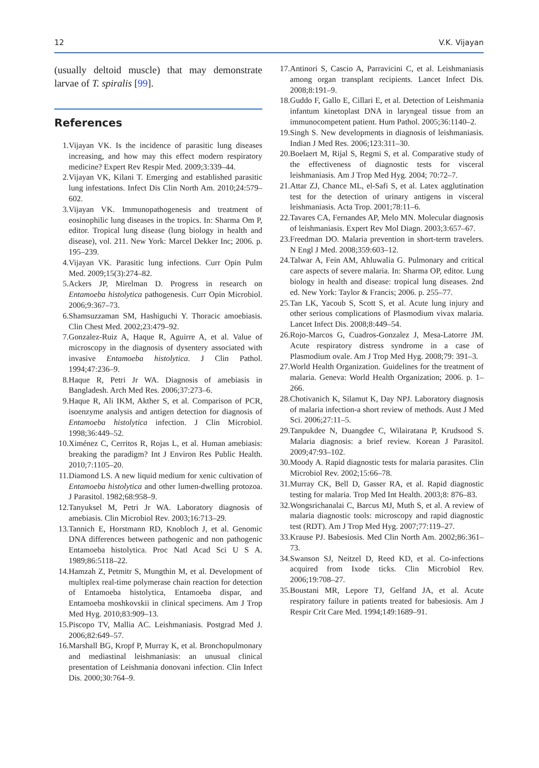12 V.K. Vijayan
(usually deltoid muscle) that may demonstrate larvae of T. spiralis [99].
References
1. Vijayan VK. Is the incidence of parasitic lung diseases increasing, and how may this effect modern respiratory medicine? Expert Rev Respir Med. 2009;3:339–44.
2. Vijayan VK, Kilani T. Emerging and established parasitic lung infestations. Infect Dis Clin North Am. 2010;24:579–602.
3. Vijayan VK. Immunopathogenesis and treatment of eosinophilic lung diseases in the tropics. In: Sharma Om P, editor. Tropical lung disease (lung biology in health and disease), vol. 211. New York: Marcel Dekker Inc; 2006. p. 195–239.
4. Vijayan VK. Parasitic lung infections. Curr Opin Pulm Med. 2009;15(3):274–82.
5. Ackers JP, Mirelman D. Progress in research on Entamoeba histolytica pathogenesis. Curr Opin Microbiol. 2006;9:367–73.
6. Shamsuzzaman SM, Hashiguchi Y. Thoracic amoebiasis. Clin Chest Med. 2002;23:479–92.
7. Gonzalez-Ruiz A, Haque R, Aguirre A, et al. Value of microscopy in the diagnosis of dysentery associated with invasive Entamoeba histolytica. J Clin Pathol. 1994;47:236–9.
8. Haque R, Petri Jr WA. Diagnosis of amebiasis in Bangladesh. Arch Med Res. 2006;37:273–6.
9. Haque R, Ali IKM, Akther S, et al. Comparison of PCR, isoenzyme analysis and antigen detection for diagnosis of Entamoeba histolytica infection. J Clin Microbiol. 1998;36:449–52.
10. Ximénez C, Cerritos R, Rojas L, et al. Human amebiasis: breaking the paradigm? Int J Environ Res Public Health. 2010;7:1105–20.
11. Diamond LS. A new liquid medium for xenic cultivation of Entamoeba histolytica and other lumen-dwelling protozoa. J Parasitol. 1982;68:958–9.
12. Tanyuksel M, Petri Jr WA. Laboratory diagnosis of amebiasis. Clin Microbiol Rev. 2003;16:713–29.
13. Tannich E, Horstmann RD, Knobloch J, et al. Genomic DNA differences between pathogenic and non pathogenic Entamoeba histolytica. Proc Natl Acad Sci U S A. 1989;86:5118–22.
14. Hamzah Z, Petmitr S, Mungthin M, et al. Development of multiplex real-time polymerase chain reaction for detection of Entamoeba histolytica, Entamoeba dispar, and Entamoeba moshkovskii in clinical specimens. Am J Trop Med Hyg. 2010;83:909–13.
15. Piscopo TV, Mallia AC. Leishmaniasis. Postgrad Med J. 2006;82:649–57.
16. Marshall BG, Kropf P, Murray K, et al. Bronchopulmonary and mediastinal leishmaniasis: an unusual clinical presentation of Leishmania donovani infection. Clin Infect Dis. 2000;30:764–9.
17. Antinori S, Cascio A, Parravicini C, et al. Leishmaniasis among organ transplant recipients. Lancet Infect Dis. 2008;8:191–9.
18. Guddo F, Gallo E, Cillari E, et al. Detection of Leishmania infantum kinetoplast DNA in laryngeal tissue from an immunocompetent patient. Hum Pathol. 2005;36:1140–2.
19. Singh S. New developments in diagnosis of leishmaniasis. Indian J Med Res. 2006;123:311–30.
20. Boelaert M, Rijal S, Regmi S, et al. Comparative study of the effectiveness of diagnostic tests for visceral leishmaniasis. Am J Trop Med Hyg. 2004; 70:72–7.
21. Attar ZJ, Chance ML, el-Safi S, et al. Latex agglutination test for the detection of urinary antigens in visceral leishmaniasis. Acta Trop. 2001;78:11–6.
22. Tavares CA, Fernandes AP, Melo MN. Molecular diagnosis of leishmaniasis. Expert Rev Mol Diagn. 2003;3:657–67.
23. Freedman DO. Malaria prevention in short-term travelers. N Engl J Med. 2008;359:603–12.
24. Talwar A, Fein AM, Ahluwalia G. Pulmonary and critical care aspects of severe malaria. In: Sharma OP, editor. Lung biology in health and disease: tropical lung diseases. 2nd ed. New York: Taylor & Francis; 2006. p. 255–77.
25. Tan LK, Yacoub S, Scott S, et al. Acute lung injury and other serious complications of Plasmodium vivax malaria. Lancet Infect Dis. 2008;8:449–54.
26. Rojo-Marcos G, Cuadros-Gonzalez J, Mesa-Latorre JM. Acute respiratory distress syndrome in a case of Plasmodium ovale. Am J Trop Med Hyg. 2008;79: 391–3.
27. World Health Organization. Guidelines for the treatment of malaria. Geneva: World Health Organization; 2006. p. 1–266.
28. Chotivanich K, Silamut K, Day NPJ. Laboratory diagnosis of malaria infection-a short review of methods. Aust J Med Sci. 2006;27:11–5.
29. Tanpukdee N, Duangdee C, Wilairatana P, Krudsood S. Malaria diagnosis: a brief review. Korean J Parasitol. 2009;47:93–102.
30. Moody A. Rapid diagnostic tests for malaria parasites. Clin Microbiol Rev. 2002;15:66–78.
31. Murray CK, Bell D, Gasser RA, et al. Rapid diagnostic testing for malaria. Trop Med Int Health. 2003;8: 876–83.
32. Wongsrichanalai C, Barcus MJ, Muth S, et al. A review of malaria diagnostic tools: microscopy and rapid diagnostic test (RDT). Am J Trop Med Hyg. 2007;77:119–27.
33. Krause PJ. Babesiosis. Med Clin North Am. 2002;86:361–73.
34. Swanson SJ, Neitzel D, Reed KD, et al. Co-infections acquired from Ixode ticks. Clin Microbiol Rev. 2006;19:708–27.
35. Boustani MR, Lepore TJ, Gelfand JA, et al. Acute respiratory failure in patients treated for babesiosis. Am J Respir Crit Care Med. 1994;149:1689–91.